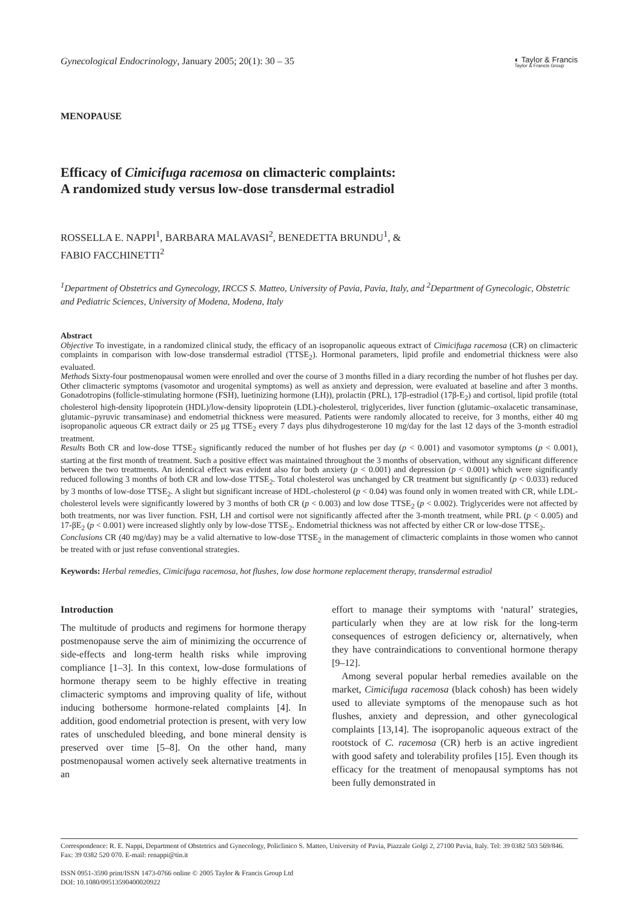Gynecological Endocrinology, January 2005; 20(1): 30 – 35
◐ Taylor & Francis
Taylor & Francis Group
MENOPAUSE
Efficacy of Cimicifuga racemosa on climacteric complaints:
A randomized study versus low-dose transdermal estradiol
ROSSELLA E. NAPPI<sup>1</sup>, BARBARA MALAVASI<sup>2</sup>, BENEDETTA BRUNDU<sup>1</sup>, &
FABIO FACCHINETTI<sup>2</sup>
<sup>1</sup> Department of Obstetrics and Gynecology, IRCCS S. Matteo, University of Pavia, Pavia, Italy, and <sup>2</sup>Department of Gynecologic, Obstetric and Pediatric Sciences, University of Modena, Modena, Italy
Abstract
Objective To investigate, in a randomized clinical study, the efficacy of an isopropanolic aqueous extract of Cimicifuga racemosa (CR) on climacteric complaints in comparison with low-dose transdermal estradiol (TTSE<sub>2</sub>). Hormonal parameters, lipid profile and endometrial thickness were also evaluated.
Methods Sixty-four postmenopausal women were enrolled and over the course of 3 months filled in a diary recording the number of hot flushes per day. Other climacteric symptoms (vasomotor and urogenital symptoms) as well as anxiety and depression, were evaluated at baseline and after 3 months. Gonadotropins (follicle-stimulating hormone (FSH), luetinizing hormone (LH)), prolactin (PRL), 17β-estradiol (17β-E<sub>2</sub>) and cortisol, lipid profile (total cholesterol high-density lipoprotein (HDL)/low-density lipoprotein (LDL)-cholesterol, triglycerides, liver function (glutamic–oxalacetic transaminase, glutamic–pyruvic transaminase) and endometrial thickness were measured. Patients were randomly allocated to receive, for 3 months, either 40 mg isopropanolic aqueous CR extract daily or 25 μg TTSE<sub>2</sub> every 7 days plus dihydrogesterone 10 mg/day for the last 12 days of the 3-month estradiol treatment.
Results Both CR and low-dose TTSE<sub>2</sub> significantly reduced the number of hot flushes per day (p < 0.001) and vasomotor symptoms (p < 0.001), starting at the first month of treatment. Such a positive effect was maintained throughout the 3 months of observation, without any significant difference between the two treatments. An identical effect was evident also for both anxiety (p < 0.001) and depression (p < 0.001) which were significantly reduced following 3 months of both CR and low-dose TTSE<sub>2</sub>. Total cholesterol was unchanged by CR treatment but significantly (p < 0.033) reduced by 3 months of low-dose TTSE<sub>2</sub>. A slight but significant increase of HDL-cholesterol (p < 0.04) was found only in women treated with CR, while LDL-cholesterol levels were significantly lowered by 3 months of both CR (p < 0.003) and low dose TTSE<sub>2</sub> (p < 0.002). Triglycerides were not affected by both treatments, nor was liver function. FSH, LH and cortisol were not significantly affected after the 3-month treatment, while PRL (p < 0.005) and 17-βE<sub>2</sub> (p < 0.001) were increased slightly only by low-dose TTSE<sub>2</sub>. Endometrial thickness was not affected by either CR or low-dose TTSE<sub>2</sub>.
Conclusions CR (40 mg/day) may be a valid alternative to low-dose TTSE<sub>2</sub> in the management of climacteric complaints in those women who cannot be treated with or just refuse conventional strategies.
Keywords: Herbal remedies, Cimicifuga racemosa, hot flushes, low dose hormone replacement therapy, transdermal estradiol
Introduction
The multitude of products and regimens for hormone therapy postmenopause serve the aim of minimizing the occurrence of side-effects and long-term health risks while improving compliance [1–3]. In this context, low-dose formulations of hormone therapy seem to be highly effective in treating climacteric symptoms and improving quality of life, without inducing bothersome hormone-related complaints [4]. In addition, good endometrial protection is present, with very low rates of unscheduled bleeding, and bone mineral density is preserved over time [5–8]. On the other hand, many postmenopausal women actively seek alternative treatments in an
effort to manage their symptoms with ‘natural’ strategies, particularly when they are at low risk for the long-term consequences of estrogen deficiency or, alternatively, when they have contraindications to conventional hormone therapy [9–12].
Among several popular herbal remedies available on the market, Cimicifuga racemosa (black cohosh) has been widely used to alleviate symptoms of the menopause such as hot flushes, anxiety and depression, and other gynecological complaints [13,14]. The isopropanolic aqueous extract of the rootstock of C. racemosa (CR) herb is an active ingredient with good safety and tolerability profiles [15]. Even though its efficacy for the treatment of menopausal symptoms has not been fully demonstrated in
Correspondence: R. E. Nappi, Department of Obstetrics and Gynecology, Policlinico S. Matteo, University of Pavia, Piazzale Golgi 2, 27100 Pavia, Italy. Tel: 39 0382 503 569/846. Fax: 39 0382 520 070. E-mail: renappi@tin.it
ISSN 0951-3590 print/ISSN 1473-0766 online © 2005 Taylor & Francis Group Ltd
DOI: 10.1080/09513590400020922